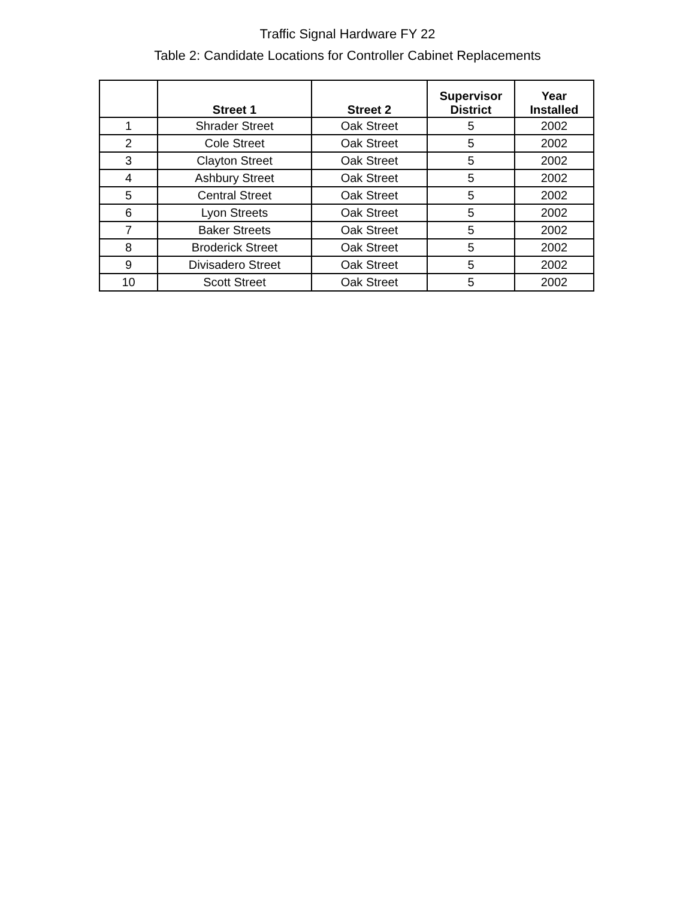Traffic Signal Hardware FY 22
Table 2: Candidate Locations for Controller Cabinet Replacements
| | Street 1 | Street 2 | Supervisor District | Year Installed |
| --- | --- | --- | --- | --- |
| 1 | Shrader Street | Oak Street | 5 | 2002 |
| 2 | Cole Street | Oak Street | 5 | 2002 |
| 3 | Clayton Street | Oak Street | 5 | 2002 |
| 4 | Ashbury Street | Oak Street | 5 | 2002 |
| 5 | Central Street | Oak Street | 5 | 2002 |
| 6 | Lyon Streets | Oak Street | 5 | 2002 |
| 7 | Baker Streets | Oak Street | 5 | 2002 |
| 8 | Broderick Street | Oak Street | 5 | 2002 |
| 9 | Divisadero Street | Oak Street | 5 | 2002 |
| 10 | Scott Street | Oak Street | 5 | 2002 |